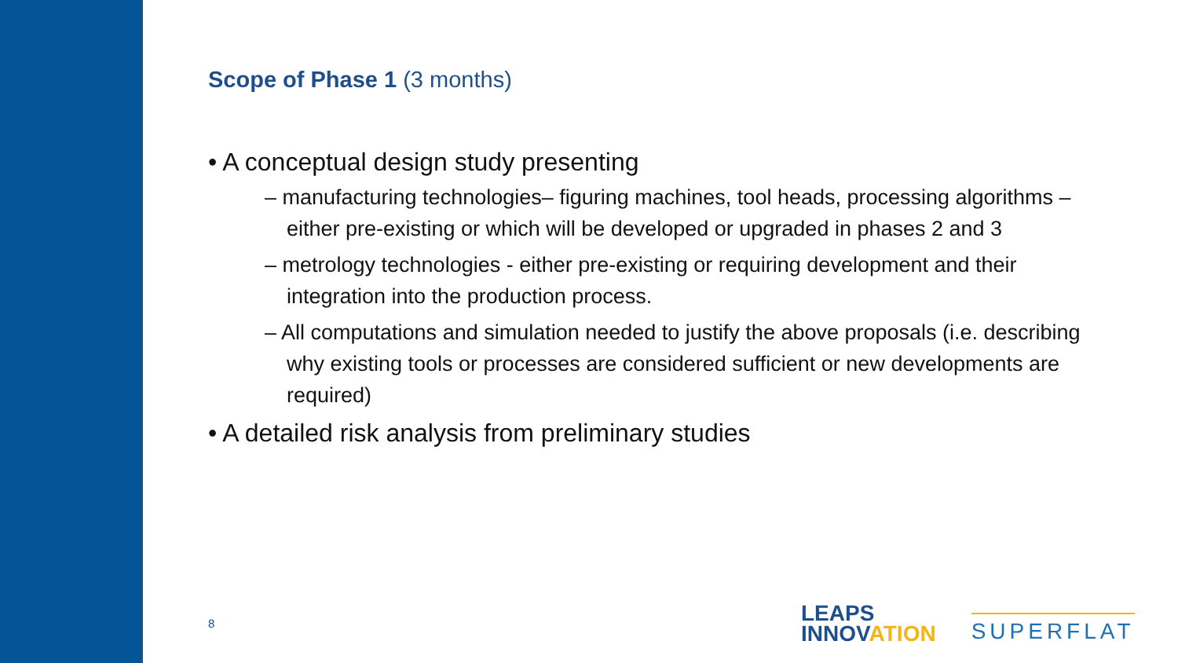Scope of Phase 1 (3 months)
• A conceptual design study presenting
– manufacturing technologies– figuring machines, tool heads, processing algorithms – either pre-existing or which will be developed or upgraded in phases 2 and 3
– metrology technologies - either pre-existing or requiring development and their integration into the production process.
– All computations and simulation needed to justify the above proposals (i.e. describing why existing tools or processes are considered sufficient or new developments are required)
• A detailed risk analysis from preliminary studies
8
LEAPS
INNOVATION
SUPERFLAT